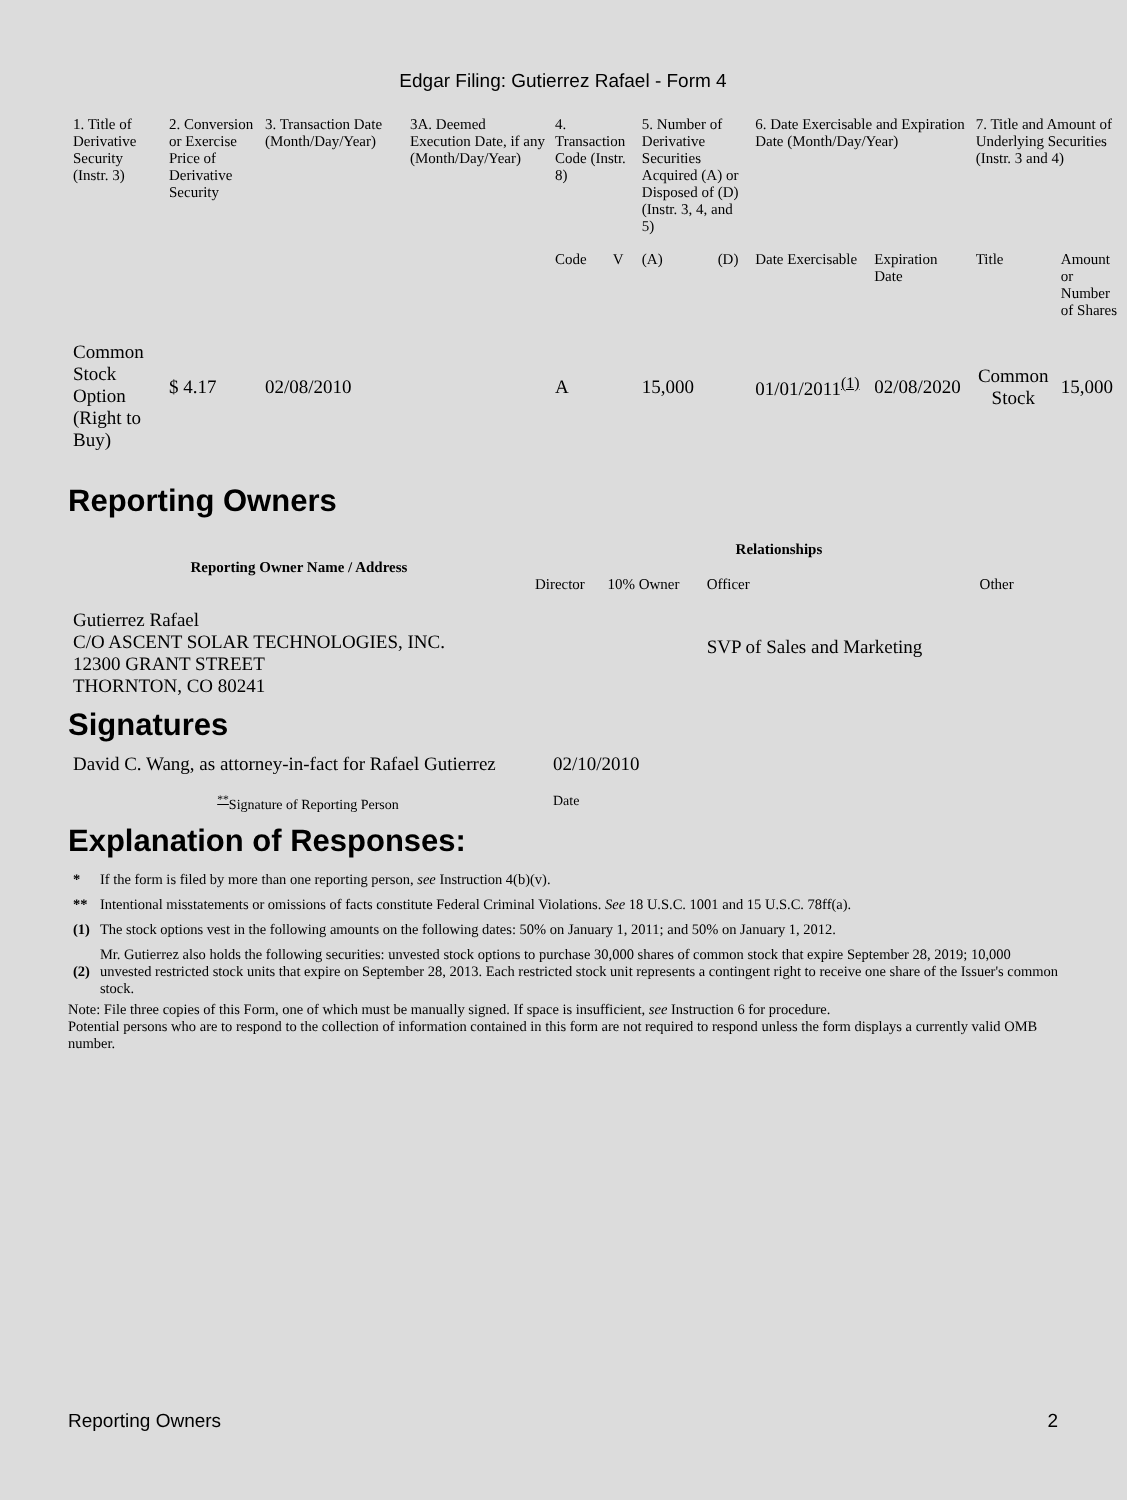Edgar Filing: Gutierrez Rafael - Form 4
| 1. Title of Derivative Security (Instr. 3) | 2. Conversion or Exercise Price of Derivative Security | 3. Transaction Date (Month/Day/Year) | 3A. Deemed Execution Date, if any (Month/Day/Year) | 4. Transaction Code (Instr. 8) | | 5. Number of Derivative Securities Acquired (A) or Disposed of (D) (Instr. 3, 4, and 5) | | 6. Date Exercisable and Expiration Date (Month/Day/Year) | | 7. Title and Amount of Underlying Securities (Instr. 3 and 4) | |
| | | | | Code | V | (A) | (D) | Date Exercisable | Expiration Date | Title | Amount or Number of Shares |
| Common Stock Option (Right to Buy) | $ 4.17 | 02/08/2010 | | A | | 15,000 | | 01/01/2011<sup>(1)</sup> | 02/08/2020 | Common Stock | 15,000 |
Reporting Owners
| Reporting Owner Name / Address | Relationships | | | |
| --- | --- | --- | --- | --- |
| | Director | 10% Owner | Officer | Other |
| Gutierrez Rafael C/O ASCENT SOLAR TECHNOLOGIES, INC. 12300 GRANT STREET THORNTON, CO 80241 | | | SVP of Sales and Marketing | |
Signatures
| David C. Wang, as attorney-in-fact for Rafael Gutierrez | 02/10/2010 |
| <sup>**</sup> Signature of Reporting Person | Date |
Explanation of Responses:
| * | If the form is filed by more than one reporting person, see Instruction 4(b)(v). |
| ** | Intentional misstatements or omissions of facts constitute Federal Criminal Violations. See 18 U.S.C. 1001 and 15 U.S.C. 78ff(a). |
| (1) | The stock options vest in the following amounts on the following dates: 50% on January 1, 2011; and 50% on January 1, 2012. |
| (2) | Mr. Gutierrez also holds the following securities: unvested stock options to purchase 30,000 shares of common stock that expire September 28, 2019; 10,000 unvested restricted stock units that expire on September 28, 2013. Each restricted stock unit represents a contingent right to receive one share of the Issuer's common stock. |
Note: File three copies of this Form, one of which must be manually signed. If space is insufficient, see Instruction 6 for procedure.
Potential persons who are to respond to the collection of information contained in this form are not required to respond unless the form displays a currently valid OMB number.
Reporting Owners 2